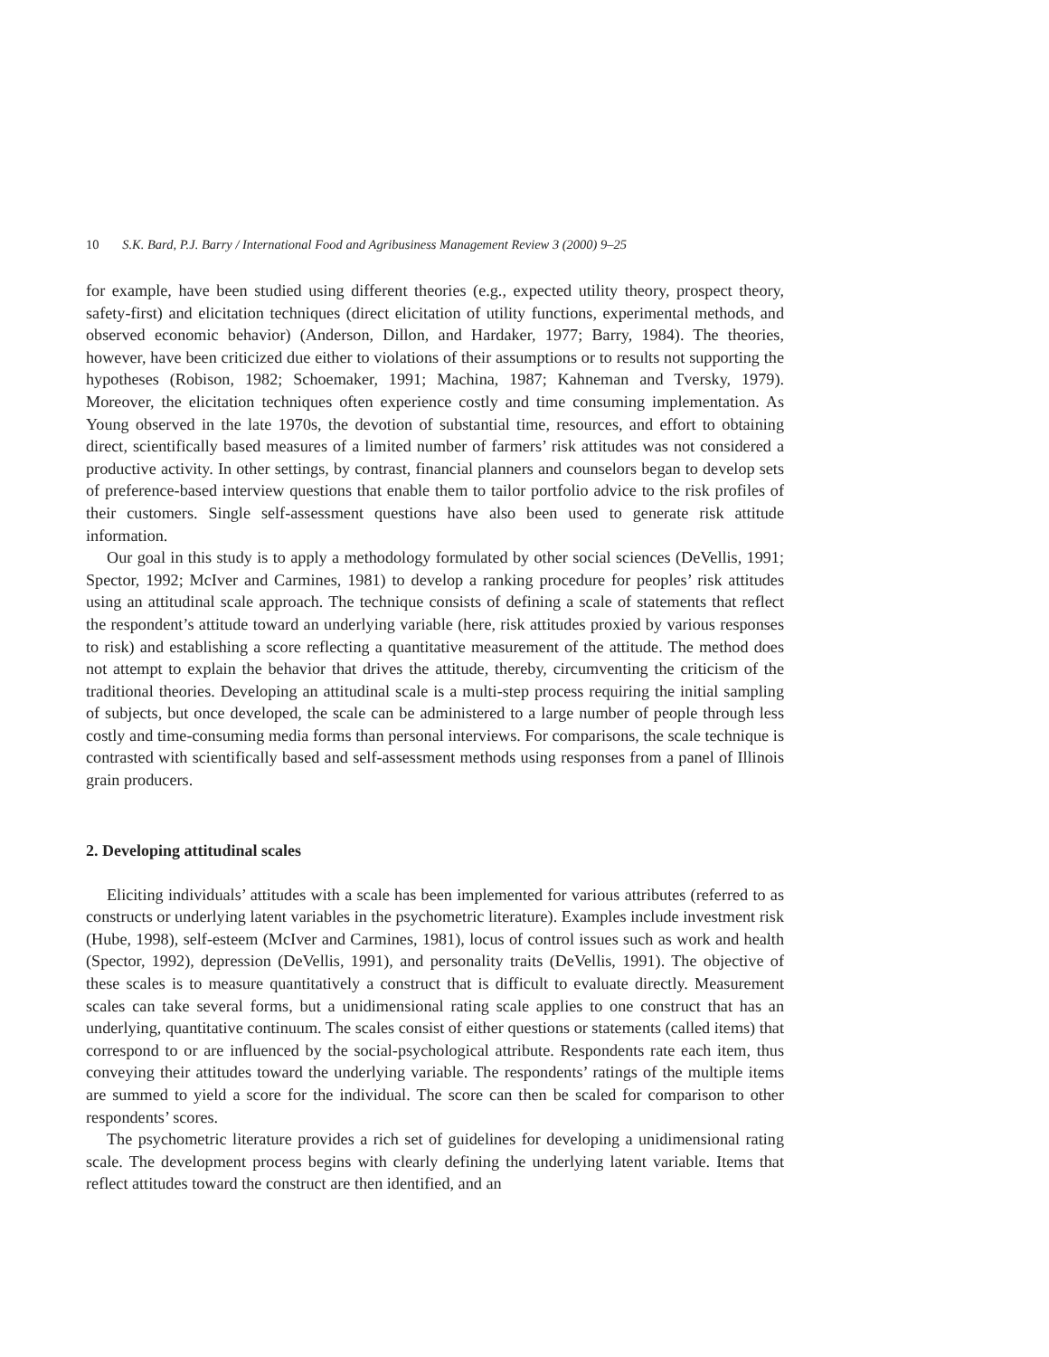10 S.K. Bard, P.J. Barry / International Food and Agribusiness Management Review 3 (2000) 9–25
for example, have been studied using different theories (e.g., expected utility theory, prospect theory, safety-first) and elicitation techniques (direct elicitation of utility functions, experimental methods, and observed economic behavior) (Anderson, Dillon, and Hardaker, 1977; Barry, 1984). The theories, however, have been criticized due either to violations of their assumptions or to results not supporting the hypotheses (Robison, 1982; Schoemaker, 1991; Machina, 1987; Kahneman and Tversky, 1979). Moreover, the elicitation techniques often experience costly and time consuming implementation. As Young observed in the late 1970s, the devotion of substantial time, resources, and effort to obtaining direct, scientifically based measures of a limited number of farmers’ risk attitudes was not considered a productive activity. In other settings, by contrast, financial planners and counselors began to develop sets of preference-based interview questions that enable them to tailor portfolio advice to the risk profiles of their customers. Single self-assessment questions have also been used to generate risk attitude information.
Our goal in this study is to apply a methodology formulated by other social sciences (DeVellis, 1991; Spector, 1992; McIver and Carmines, 1981) to develop a ranking procedure for peoples’ risk attitudes using an attitudinal scale approach. The technique consists of defining a scale of statements that reflect the respondent’s attitude toward an underlying variable (here, risk attitudes proxied by various responses to risk) and establishing a score reflecting a quantitative measurement of the attitude. The method does not attempt to explain the behavior that drives the attitude, thereby, circumventing the criticism of the traditional theories. Developing an attitudinal scale is a multi-step process requiring the initial sampling of subjects, but once developed, the scale can be administered to a large number of people through less costly and time-consuming media forms than personal interviews. For comparisons, the scale technique is contrasted with scientifically based and self-assessment methods using responses from a panel of Illinois grain producers.
2. Developing attitudinal scales
Eliciting individuals’ attitudes with a scale has been implemented for various attributes (referred to as constructs or underlying latent variables in the psychometric literature). Examples include investment risk (Hube, 1998), self-esteem (McIver and Carmines, 1981), locus of control issues such as work and health (Spector, 1992), depression (DeVellis, 1991), and personality traits (DeVellis, 1991). The objective of these scales is to measure quantitatively a construct that is difficult to evaluate directly. Measurement scales can take several forms, but a unidimensional rating scale applies to one construct that has an underlying, quantitative continuum. The scales consist of either questions or statements (called items) that correspond to or are influenced by the social-psychological attribute. Respondents rate each item, thus conveying their attitudes toward the underlying variable. The respondents’ ratings of the multiple items are summed to yield a score for the individual. The score can then be scaled for comparison to other respondents’ scores.
The psychometric literature provides a rich set of guidelines for developing a unidimensional rating scale. The development process begins with clearly defining the underlying latent variable. Items that reflect attitudes toward the construct are then identified, and an